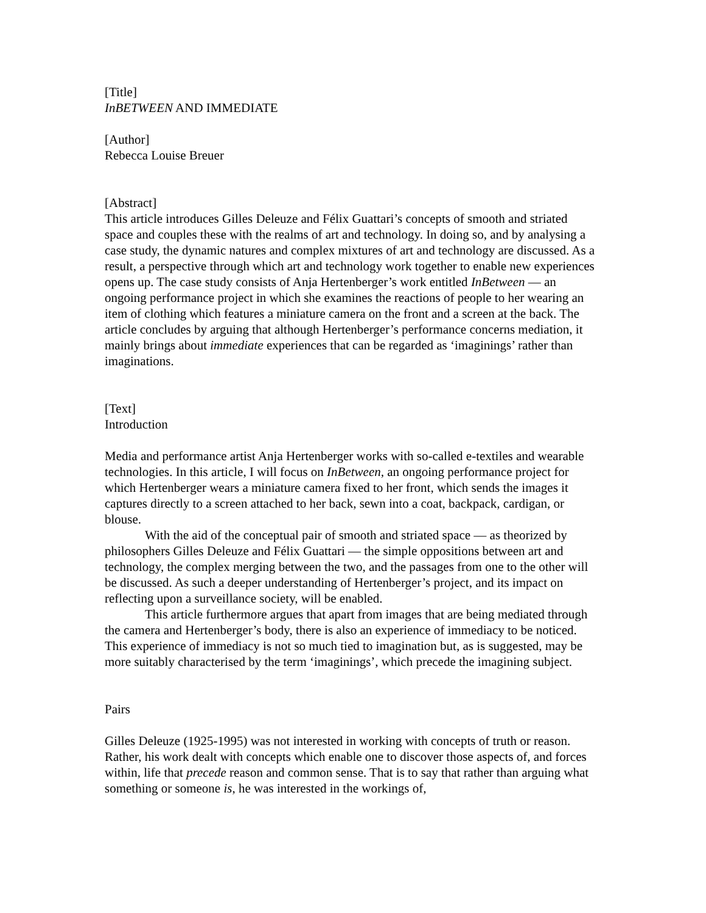[Title]
InBETWEEN AND IMMEDIATE
[Author]
Rebecca Louise Breuer
[Abstract]
This article introduces Gilles Deleuze and Félix Guattari’s concepts of smooth and striated space and couples these with the realms of art and technology. In doing so, and by analysing a case study, the dynamic natures and complex mixtures of art and technology are discussed. As a result, a perspective through which art and technology work together to enable new experiences opens up. The case study consists of Anja Hertenberger’s work entitled InBetween — an ongoing performance project in which she examines the reactions of people to her wearing an item of clothing which features a miniature camera on the front and a screen at the back. The article concludes by arguing that although Hertenberger’s performance concerns mediation, it mainly brings about immediate experiences that can be regarded as ‘imaginings’ rather than imaginations.
[Text]
Introduction
Media and performance artist Anja Hertenberger works with so-called e-textiles and wearable technologies. In this article, I will focus on InBetween, an ongoing performance project for which Hertenberger wears a miniature camera fixed to her front, which sends the images it captures directly to a screen attached to her back, sewn into a coat, backpack, cardigan, or blouse.
With the aid of the conceptual pair of smooth and striated space — as theorized by philosophers Gilles Deleuze and Félix Guattari — the simple oppositions between art and technology, the complex merging between the two, and the passages from one to the other will be discussed. As such a deeper understanding of Hertenberger’s project, and its impact on reflecting upon a surveillance society, will be enabled.
This article furthermore argues that apart from images that are being mediated through the camera and Hertenberger’s body, there is also an experience of immediacy to be noticed. This experience of immediacy is not so much tied to imagination but, as is suggested, may be more suitably characterised by the term ‘imaginings’, which precede the imagining subject.
Pairs
Gilles Deleuze (1925-1995) was not interested in working with concepts of truth or reason. Rather, his work dealt with concepts which enable one to discover those aspects of, and forces within, life that precede reason and common sense. That is to say that rather than arguing what something or someone is, he was interested in the workings of,